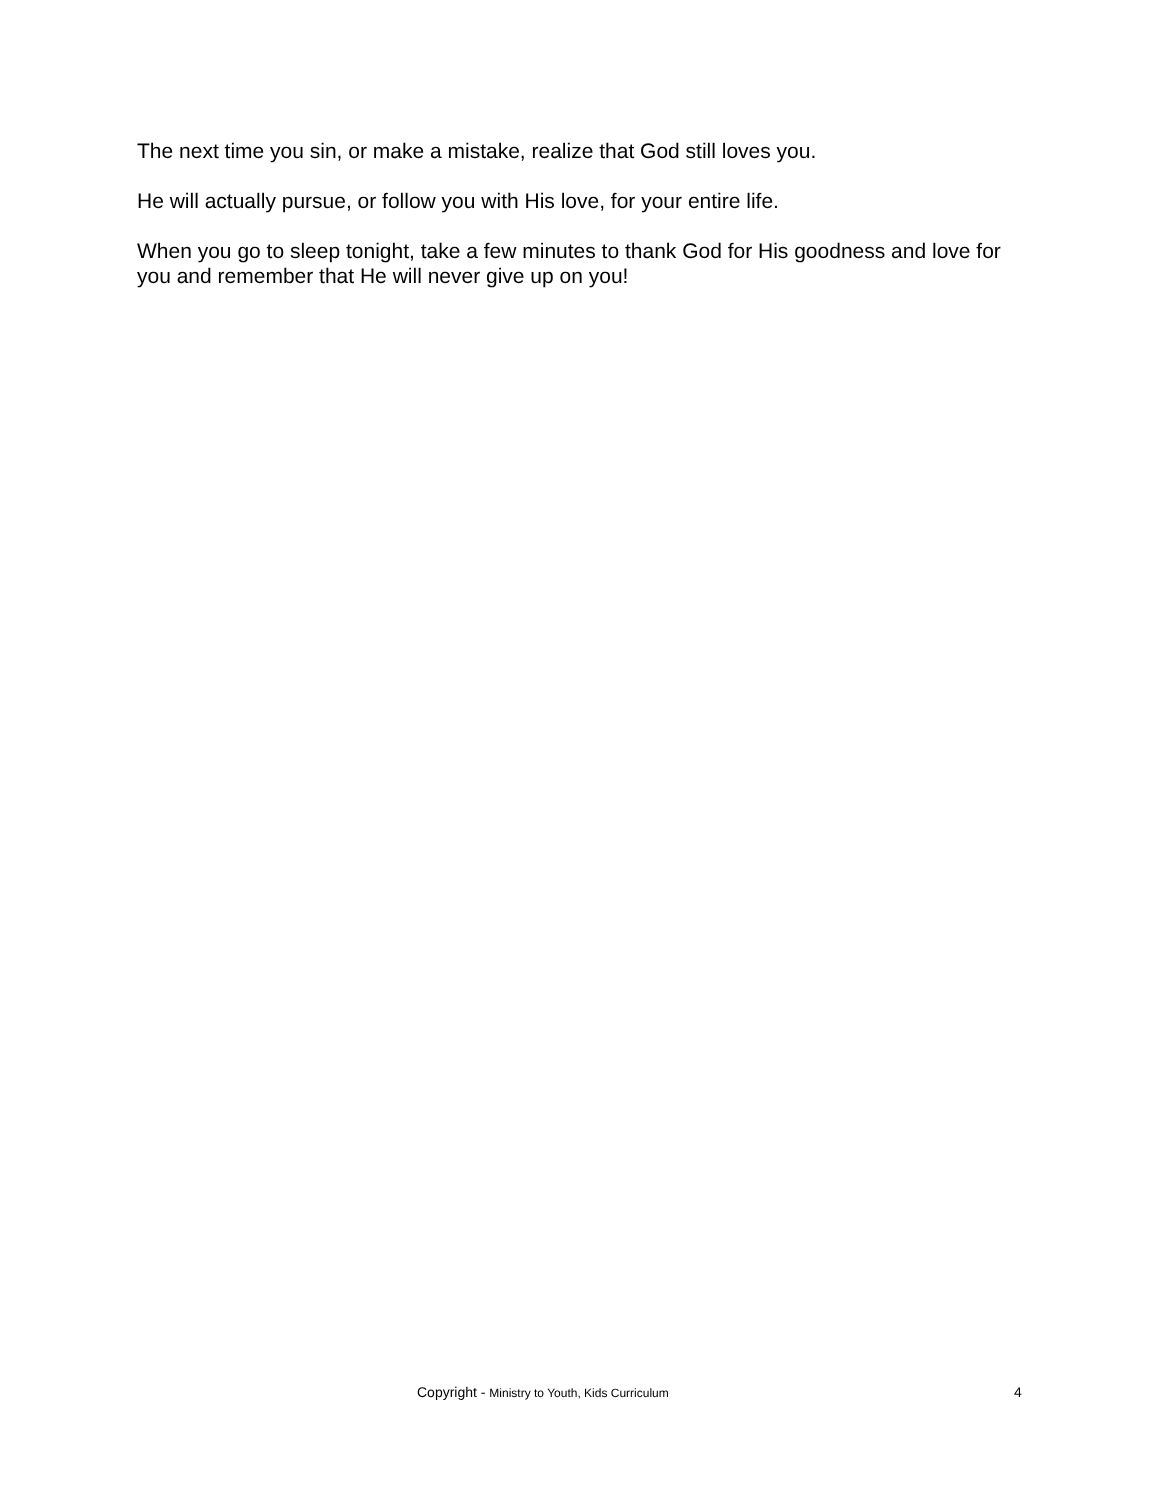The next time you sin, or make a mistake, realize that God still loves you.
He will actually pursue, or follow you with His love, for your entire life.
When you go to sleep tonight, take a few minutes to thank God for His goodness and love for you and remember that He will never give up on you!
Copyright - Ministry to Youth, Kids Curriculum 4